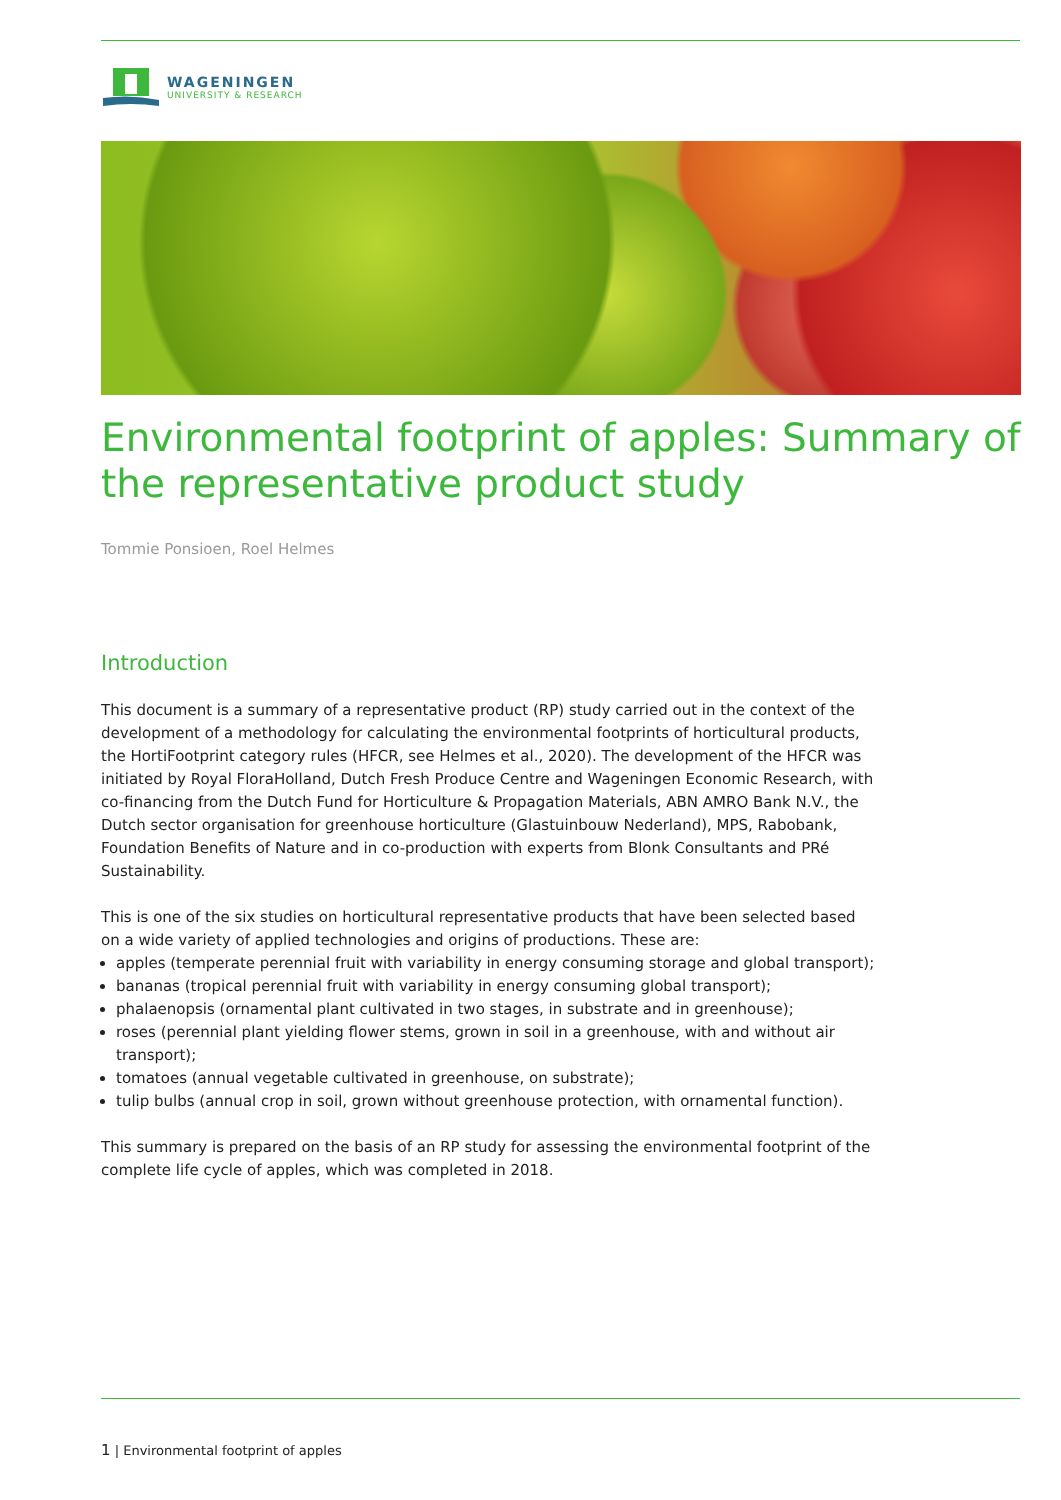WAGENINGEN
UNIVERSITY & RESEARCH
Environmental footprint of apples: Summary of the representative product study
Tommie Ponsioen, Roel Helmes
Introduction
This document is a summary of a representative product (RP) study carried out in the context of the development of a methodology for calculating the environmental footprints of horticultural products, the HortiFootprint category rules (HFCR, see Helmes et al., 2020). The development of the HFCR was initiated by Royal FloraHolland, Dutch Fresh Produce Centre and Wageningen Economic Research, with co-financing from the Dutch Fund for Horticulture & Propagation Materials, ABN AMRO Bank N.V., the Dutch sector organisation for greenhouse horticulture (Glastuinbouw Nederland), MPS, Rabobank, Foundation Benefits of Nature and in co-production with experts from Blonk Consultants and PRé Sustainability.
This is one of the six studies on horticultural representative products that have been selected based on a wide variety of applied technologies and origins of productions. These are:
apples (temperate perennial fruit with variability in energy consuming storage and global transport);
bananas (tropical perennial fruit with variability in energy consuming global transport);
phalaenopsis (ornamental plant cultivated in two stages, in substrate and in greenhouse);
roses (perennial plant yielding flower stems, grown in soil in a greenhouse, with and without air transport);
tomatoes (annual vegetable cultivated in greenhouse, on substrate);
tulip bulbs (annual crop in soil, grown without greenhouse protection, with ornamental function).
This summary is prepared on the basis of an RP study for assessing the environmental footprint of the complete life cycle of apples, which was completed in 2018.
1 | Environmental footprint of apples